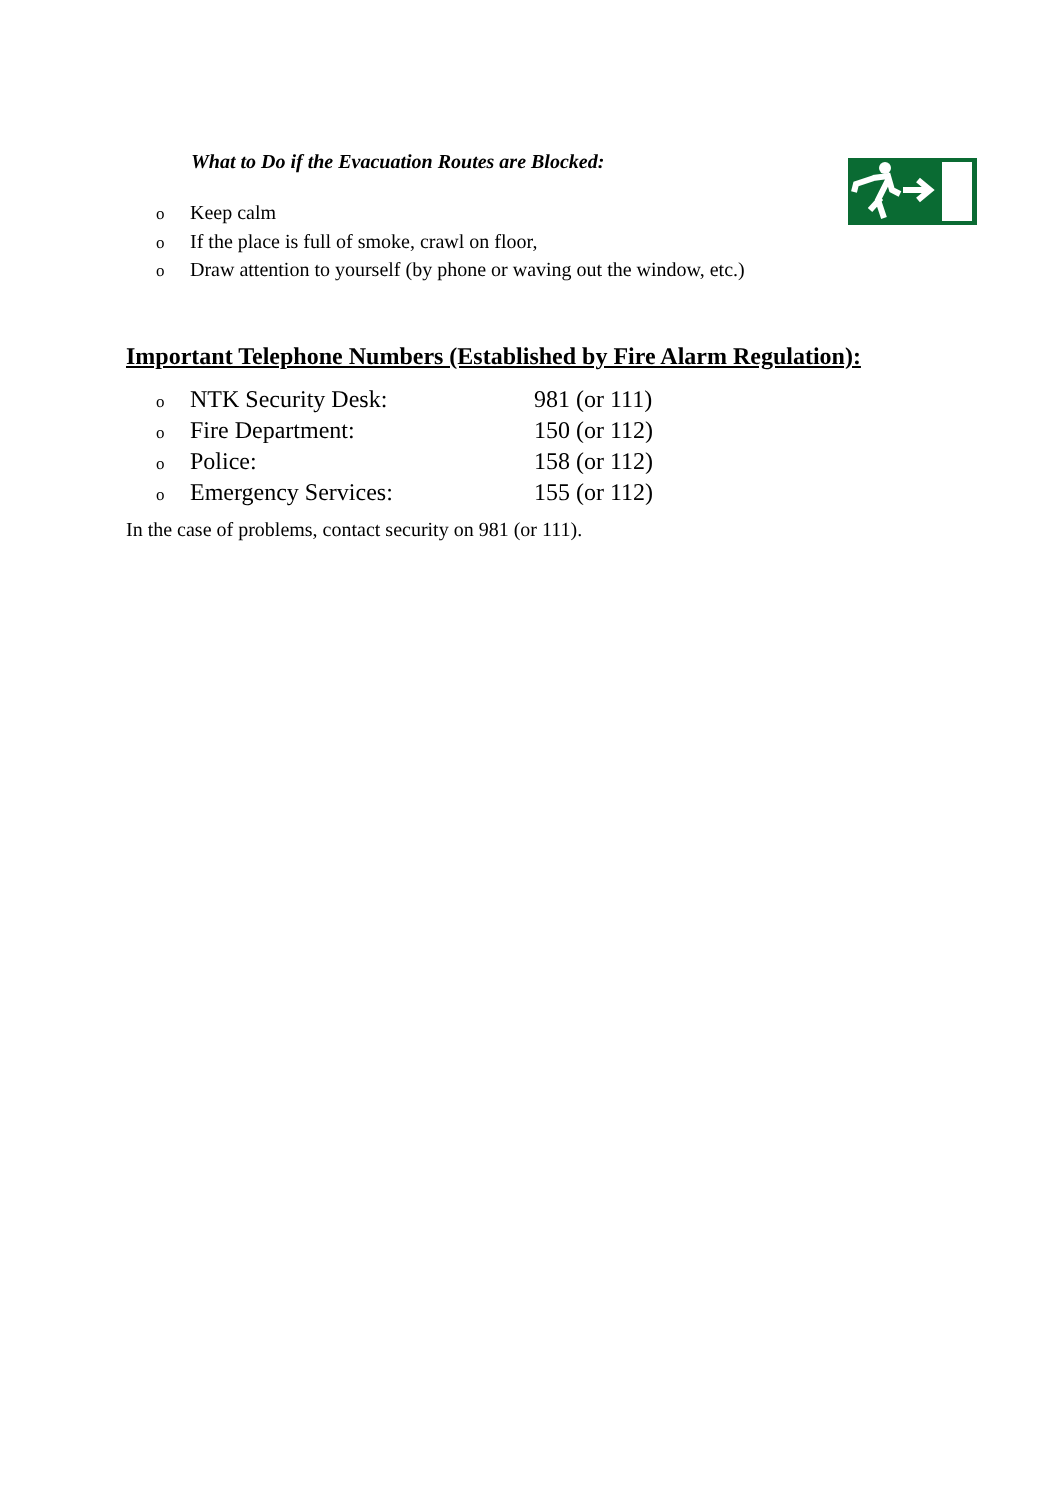What to Do if the Evacuation Routes are Blocked:
o Keep calm
o If the place is full of smoke, crawl on floor,
o Draw attention to yourself (by phone or waving out the window, etc.)
Important Telephone Numbers (Established by Fire Alarm Regulation):
| o NTK Security Desk: | 981 (or 111) |
| o Fire Department: | 150 (or 112) |
| o Police: | 158 (or 112) |
| o Emergency Services: | 155 (or 112) |
In the case of problems, contact security on 981 (or 111).